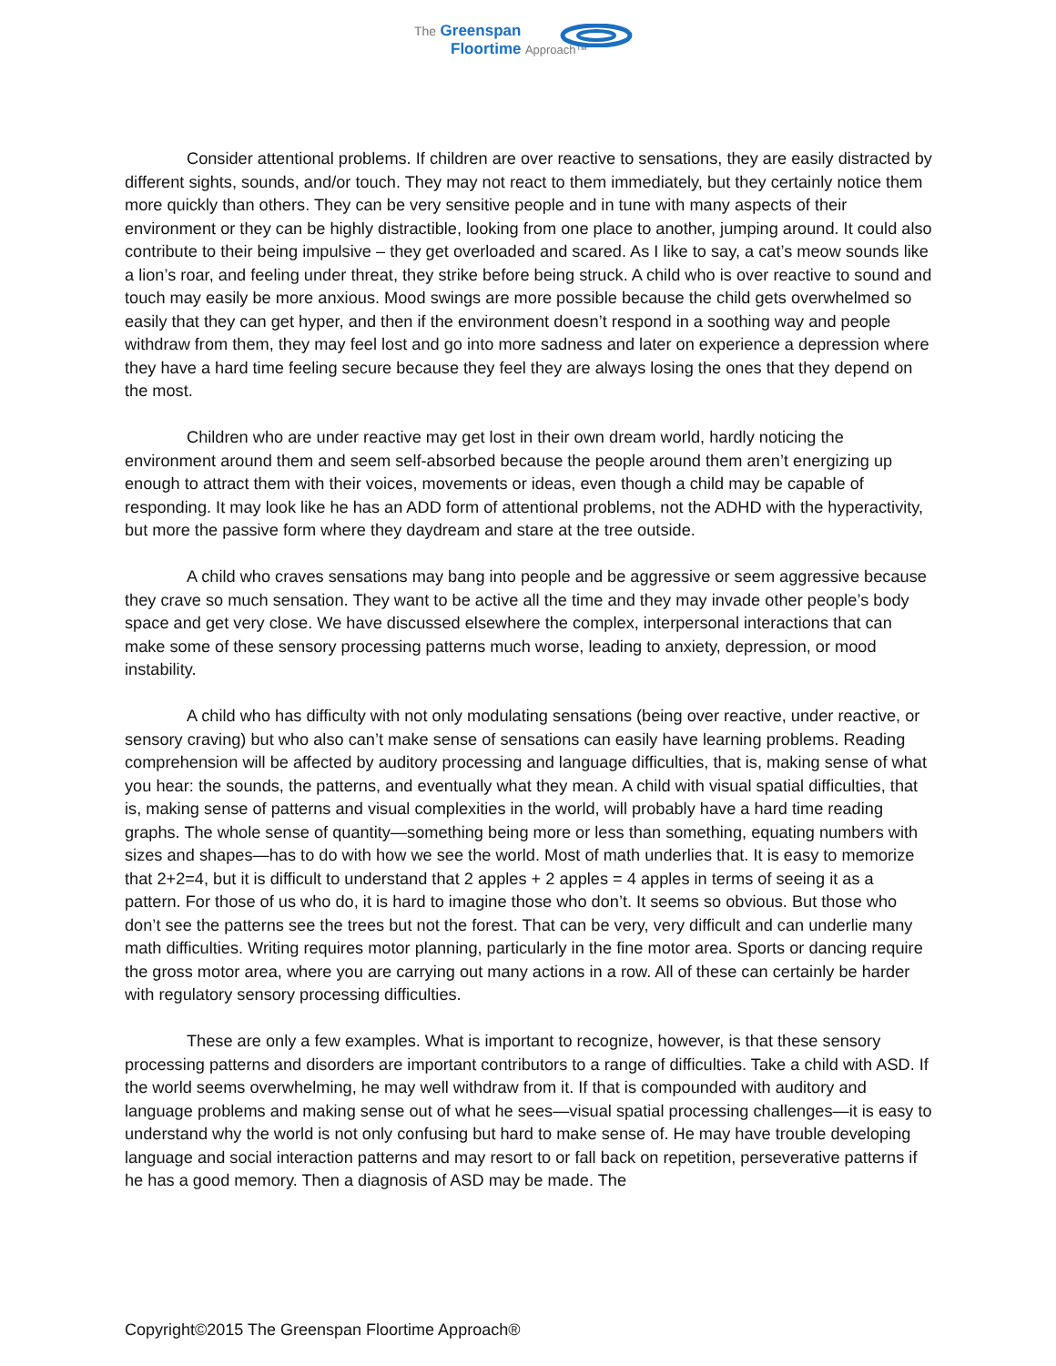The Greenspan
Floortime Approach™
Consider attentional problems. If children are over reactive to sensations, they are easily distracted by different sights, sounds, and/or touch. They may not react to them immediately, but they certainly notice them more quickly than others. They can be very sensitive people and in tune with many aspects of their environment or they can be highly distractible, looking from one place to another, jumping around. It could also contribute to their being impulsive – they get overloaded and scared. As I like to say, a cat’s meow sounds like a lion’s roar, and feeling under threat, they strike before being struck. A child who is over reactive to sound and touch may easily be more anxious. Mood swings are more possible because the child gets overwhelmed so easily that they can get hyper, and then if the environment doesn’t respond in a soothing way and people withdraw from them, they may feel lost and go into more sadness and later on experience a depression where they have a hard time feeling secure because they feel they are always losing the ones that they depend on the most.
Children who are under reactive may get lost in their own dream world, hardly noticing the environment around them and seem self-absorbed because the people around them aren’t energizing up enough to attract them with their voices, movements or ideas, even though a child may be capable of responding. It may look like he has an ADD form of attentional problems, not the ADHD with the hyperactivity, but more the passive form where they daydream and stare at the tree outside.
A child who craves sensations may bang into people and be aggressive or seem aggressive because they crave so much sensation. They want to be active all the time and they may invade other people’s body space and get very close. We have discussed elsewhere the complex, interpersonal interactions that can make some of these sensory processing patterns much worse, leading to anxiety, depression, or mood instability.
A child who has difficulty with not only modulating sensations (being over reactive, under reactive, or sensory craving) but who also can’t make sense of sensations can easily have learning problems. Reading comprehension will be affected by auditory processing and language difficulties, that is, making sense of what you hear: the sounds, the patterns, and eventually what they mean. A child with visual spatial difficulties, that is, making sense of patterns and visual complexities in the world, will probably have a hard time reading graphs. The whole sense of quantity—something being more or less than something, equating numbers with sizes and shapes—has to do with how we see the world. Most of math underlies that. It is easy to memorize that 2+2=4, but it is difficult to understand that 2 apples + 2 apples = 4 apples in terms of seeing it as a pattern. For those of us who do, it is hard to imagine those who don’t. It seems so obvious. But those who don’t see the patterns see the trees but not the forest. That can be very, very difficult and can underlie many math difficulties. Writing requires motor planning, particularly in the fine motor area. Sports or dancing require the gross motor area, where you are carrying out many actions in a row. All of these can certainly be harder with regulatory sensory processing difficulties.
These are only a few examples. What is important to recognize, however, is that these sensory processing patterns and disorders are important contributors to a range of difficulties. Take a child with ASD. If the world seems overwhelming, he may well withdraw from it. If that is compounded with auditory and language problems and making sense out of what he sees—visual spatial processing challenges—it is easy to understand why the world is not only confusing but hard to make sense of. He may have trouble developing language and social interaction patterns and may resort to or fall back on repetition, perseverative patterns if he has a good memory. Then a diagnosis of ASD may be made. The
Copyright©2015 The Greenspan Floortime Approach®